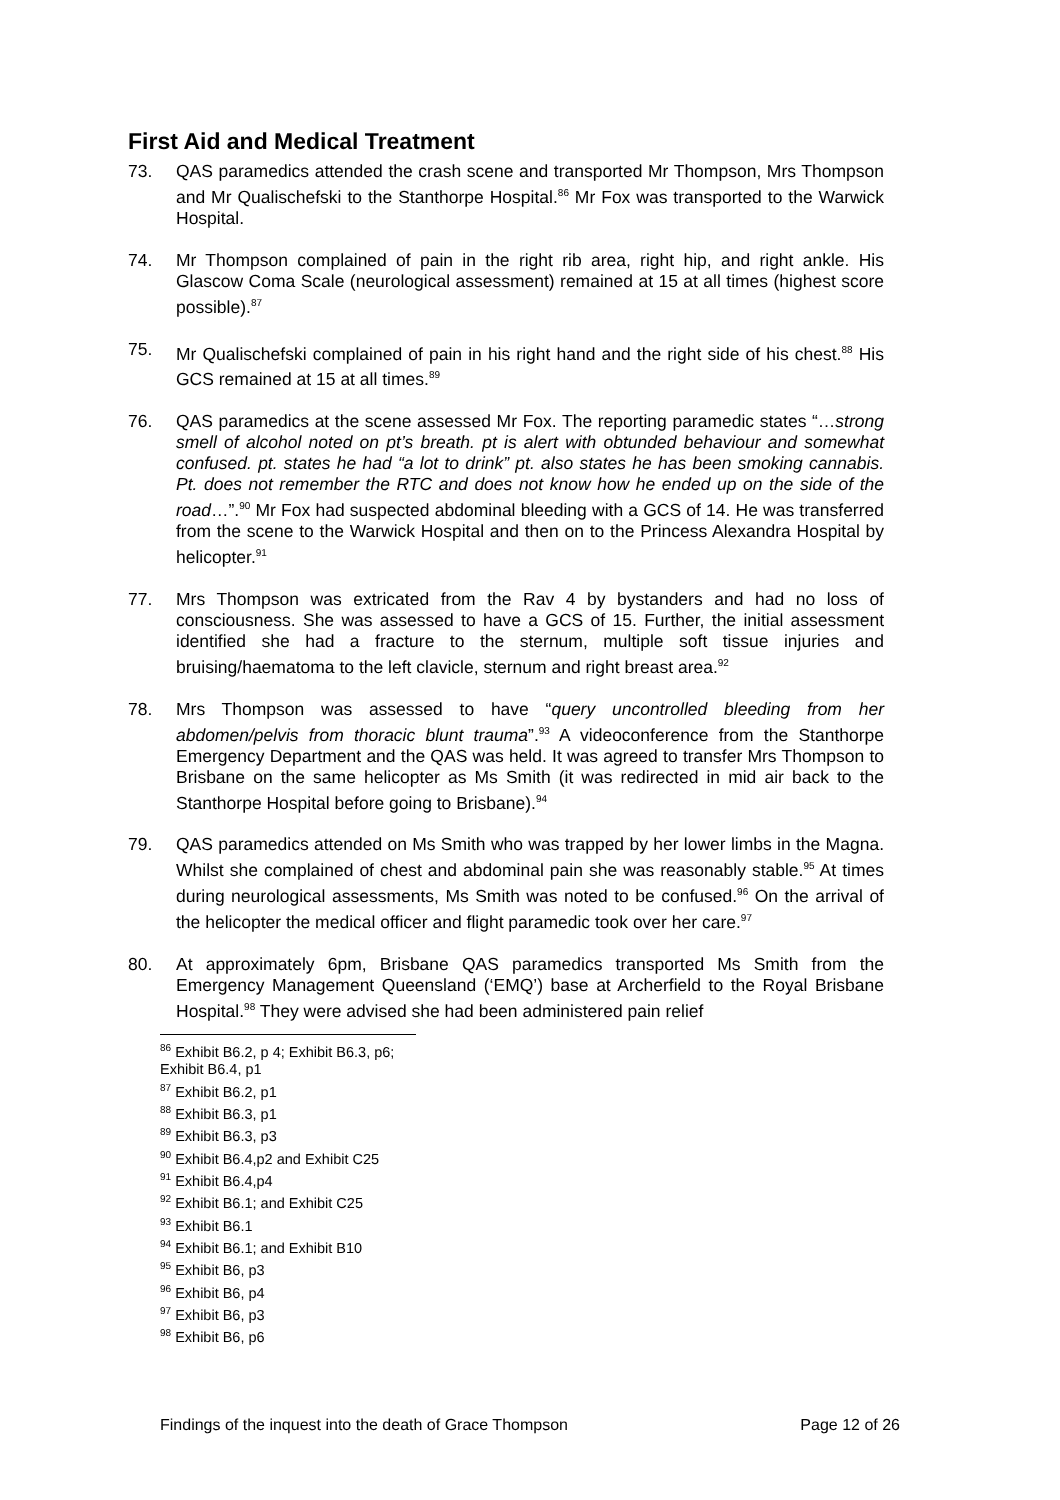First Aid and Medical Treatment
73. QAS paramedics attended the crash scene and transported Mr Thompson, Mrs Thompson and Mr Qualischefski to the Stanthorpe Hospital.<sup>86</sup> Mr Fox was transported to the Warwick Hospital.
74. Mr Thompson complained of pain in the right rib area, right hip, and right ankle. His Glascow Coma Scale (neurological assessment) remained at 15 at all times (highest score possible).<sup>87</sup>
75. Mr Qualischefski complained of pain in his right hand and the right side of his chest.<sup>88</sup> His GCS remained at 15 at all times.<sup>89</sup>
76. QAS paramedics at the scene assessed Mr Fox. The reporting paramedic states “…strong smell of alcohol noted on pt’s breath. pt is alert with obtunded behaviour and somewhat confused. pt. states he had “a lot to drink” pt. also states he has been smoking cannabis. Pt. does not remember the RTC and does not know how he ended up on the side of the road…”.<sup>90</sup> Mr Fox had suspected abdominal bleeding with a GCS of 14. He was transferred from the scene to the Warwick Hospital and then on to the Princess Alexandra Hospital by helicopter.<sup>91</sup>
77. Mrs Thompson was extricated from the Rav 4 by bystanders and had no loss of consciousness. She was assessed to have a GCS of 15. Further, the initial assessment identified she had a fracture to the sternum, multiple soft tissue injuries and bruising/haematoma to the left clavicle, sternum and right breast area.<sup>92</sup>
78. Mrs Thompson was assessed to have “query uncontrolled bleeding from her abdomen/pelvis from thoracic blunt trauma”.<sup>93</sup> A videoconference from the Stanthorpe Emergency Department and the QAS was held. It was agreed to transfer Mrs Thompson to Brisbane on the same helicopter as Ms Smith (it was redirected in mid air back to the Stanthorpe Hospital before going to Brisbane).<sup>94</sup>
79. QAS paramedics attended on Ms Smith who was trapped by her lower limbs in the Magna. Whilst she complained of chest and abdominal pain she was reasonably stable.<sup>95</sup> At times during neurological assessments, Ms Smith was noted to be confused.<sup>96</sup> On the arrival of the helicopter the medical officer and flight paramedic took over her care.<sup>97</sup>
80. At approximately 6pm, Brisbane QAS paramedics transported Ms Smith from the Emergency Management Queensland (‘EMQ’) base at Archerfield to the Royal Brisbane Hospital.<sup>98</sup> They were advised she had been administered pain relief
<sup>86</sup> Exhibit B6.2, p 4; Exhibit B6.3, p6; Exhibit B6.4, p1
<sup>87</sup> Exhibit B6.2, p1
<sup>88</sup> Exhibit B6.3, p1
<sup>89</sup> Exhibit B6.3, p3
<sup>90</sup> Exhibit B6.4,p2 and Exhibit C25
<sup>91</sup> Exhibit B6.4,p4
<sup>92</sup> Exhibit B6.1; and Exhibit C25
<sup>93</sup> Exhibit B6.1
<sup>94</sup> Exhibit B6.1; and Exhibit B10
<sup>95</sup> Exhibit B6, p3
<sup>96</sup> Exhibit B6, p4
<sup>97</sup> Exhibit B6, p3
<sup>98</sup> Exhibit B6, p6
Findings of the inquest into the death of Grace Thompson Page 12 of 26